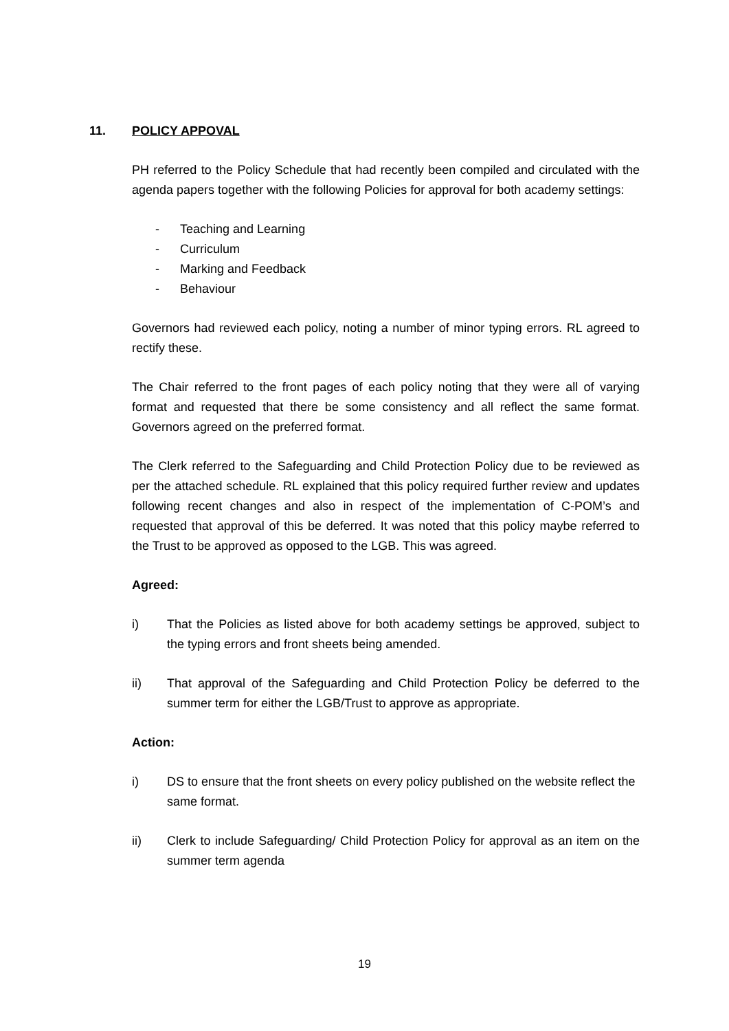11. POLICY APPOVAL
PH referred to the Policy Schedule that had recently been compiled and circulated with the agenda papers together with the following Policies for approval for both academy settings:
- Teaching and Learning
- Curriculum
- Marking and Feedback
- Behaviour
Governors had reviewed each policy, noting a number of minor typing errors. RL agreed to rectify these.
The Chair referred to the front pages of each policy noting that they were all of varying format and requested that there be some consistency and all reflect the same format. Governors agreed on the preferred format.
The Clerk referred to the Safeguarding and Child Protection Policy due to be reviewed as per the attached schedule. RL explained that this policy required further review and updates following recent changes and also in respect of the implementation of C-POM’s and requested that approval of this be deferred. It was noted that this policy maybe referred to the Trust to be approved as opposed to the LGB. This was agreed.
Agreed:
i) That the Policies as listed above for both academy settings be approved, subject to the typing errors and front sheets being amended.
ii) That approval of the Safeguarding and Child Protection Policy be deferred to the summer term for either the LGB/Trust to approve as appropriate.
Action:
i) DS to ensure that the front sheets on every policy published on the website reflect the same format.
ii) Clerk to include Safeguarding/ Child Protection Policy for approval as an item on the summer term agenda
19